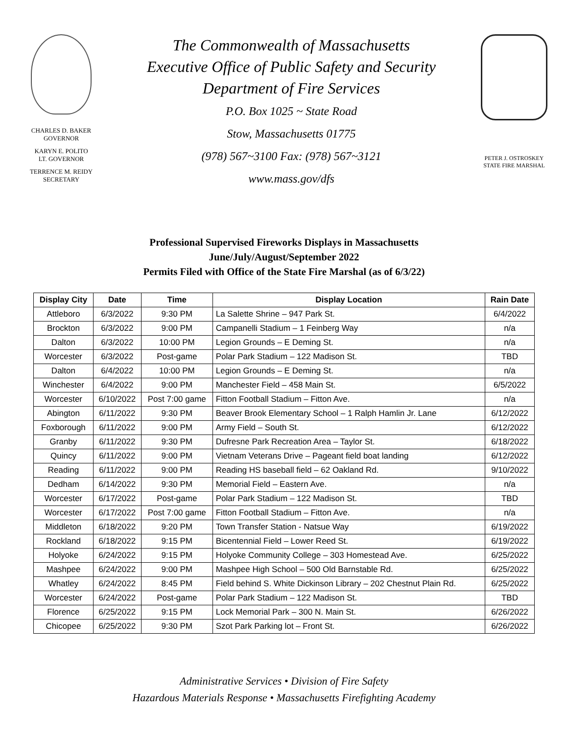CHARLES D. BAKER
GOVERNOR
KARYN E. POLITO
LT. GOVERNOR
TERRENCE M. REIDY
SECRETARY
The Commonwealth of Massachusetts
Executive Office of Public Safety and Security
Department of Fire Services
P.O. Box 1025 ~ State Road
Stow, Massachusetts 01775
(978) 567~3100 Fax: (978) 567~3121
www.mass.gov/dfs
PETER J. OSTROSKEY
STATE FIRE MARSHAL
Professional Supervised Fireworks Displays in Massachusetts
June/July/August/September 2022
Permits Filed with Office of the State Fire Marshal (as of 6/3/22)
| Display City | Date | Time | Display Location | Rain Date |
| --- | --- | --- | --- | --- |
| Attleboro | 6/3/2022 | 9:30 PM | La Salette Shrine – 947 Park St. | 6/4/2022 |
| Brockton | 6/3/2022 | 9:00 PM | Campanelli Stadium – 1 Feinberg Way | n/a |
| Dalton | 6/3/2022 | 10:00 PM | Legion Grounds – E Deming St. | n/a |
| Worcester | 6/3/2022 | Post-game | Polar Park Stadium – 122 Madison St. | TBD |
| Dalton | 6/4/2022 | 10:00 PM | Legion Grounds – E Deming St. | n/a |
| Winchester | 6/4/2022 | 9:00 PM | Manchester Field – 458 Main St. | 6/5/2022 |
| Worcester | 6/10/2022 | Post 7:00 game | Fitton Football Stadium – Fitton Ave. | n/a |
| Abington | 6/11/2022 | 9:30 PM | Beaver Brook Elementary School – 1 Ralph Hamlin Jr. Lane | 6/12/2022 |
| Foxborough | 6/11/2022 | 9:00 PM | Army Field – South St. | 6/12/2022 |
| Granby | 6/11/2022 | 9:30 PM | Dufresne Park Recreation Area – Taylor St. | 6/18/2022 |
| Quincy | 6/11/2022 | 9:00 PM | Vietnam Veterans Drive – Pageant field boat landing | 6/12/2022 |
| Reading | 6/11/2022 | 9:00 PM | Reading HS baseball field – 62 Oakland Rd. | 9/10/2022 |
| Dedham | 6/14/2022 | 9:30 PM | Memorial Field – Eastern Ave. | n/a |
| Worcester | 6/17/2022 | Post-game | Polar Park Stadium – 122 Madison St. | TBD |
| Worcester | 6/17/2022 | Post 7:00 game | Fitton Football Stadium – Fitton Ave. | n/a |
| Middleton | 6/18/2022 | 9:20 PM | Town Transfer Station - Natsue Way | 6/19/2022 |
| Rockland | 6/18/2022 | 9:15 PM | Bicentennial Field – Lower Reed St. | 6/19/2022 |
| Holyoke | 6/24/2022 | 9:15 PM | Holyoke Community College – 303 Homestead Ave. | 6/25/2022 |
| Mashpee | 6/24/2022 | 9:00 PM | Mashpee High School – 500 Old Barnstable Rd. | 6/25/2022 |
| Whatley | 6/24/2022 | 8:45 PM | Field behind S. White Dickinson Library – 202 Chestnut Plain Rd. | 6/25/2022 |
| Worcester | 6/24/2022 | Post-game | Polar Park Stadium – 122 Madison St. | TBD |
| Florence | 6/25/2022 | 9:15 PM | Lock Memorial Park – 300 N. Main St. | 6/26/2022 |
| Chicopee | 6/25/2022 | 9:30 PM | Szot Park Parking lot – Front St. | 6/26/2022 |
Administrative Services • Division of Fire Safety
Hazardous Materials Response • Massachusetts Firefighting Academy